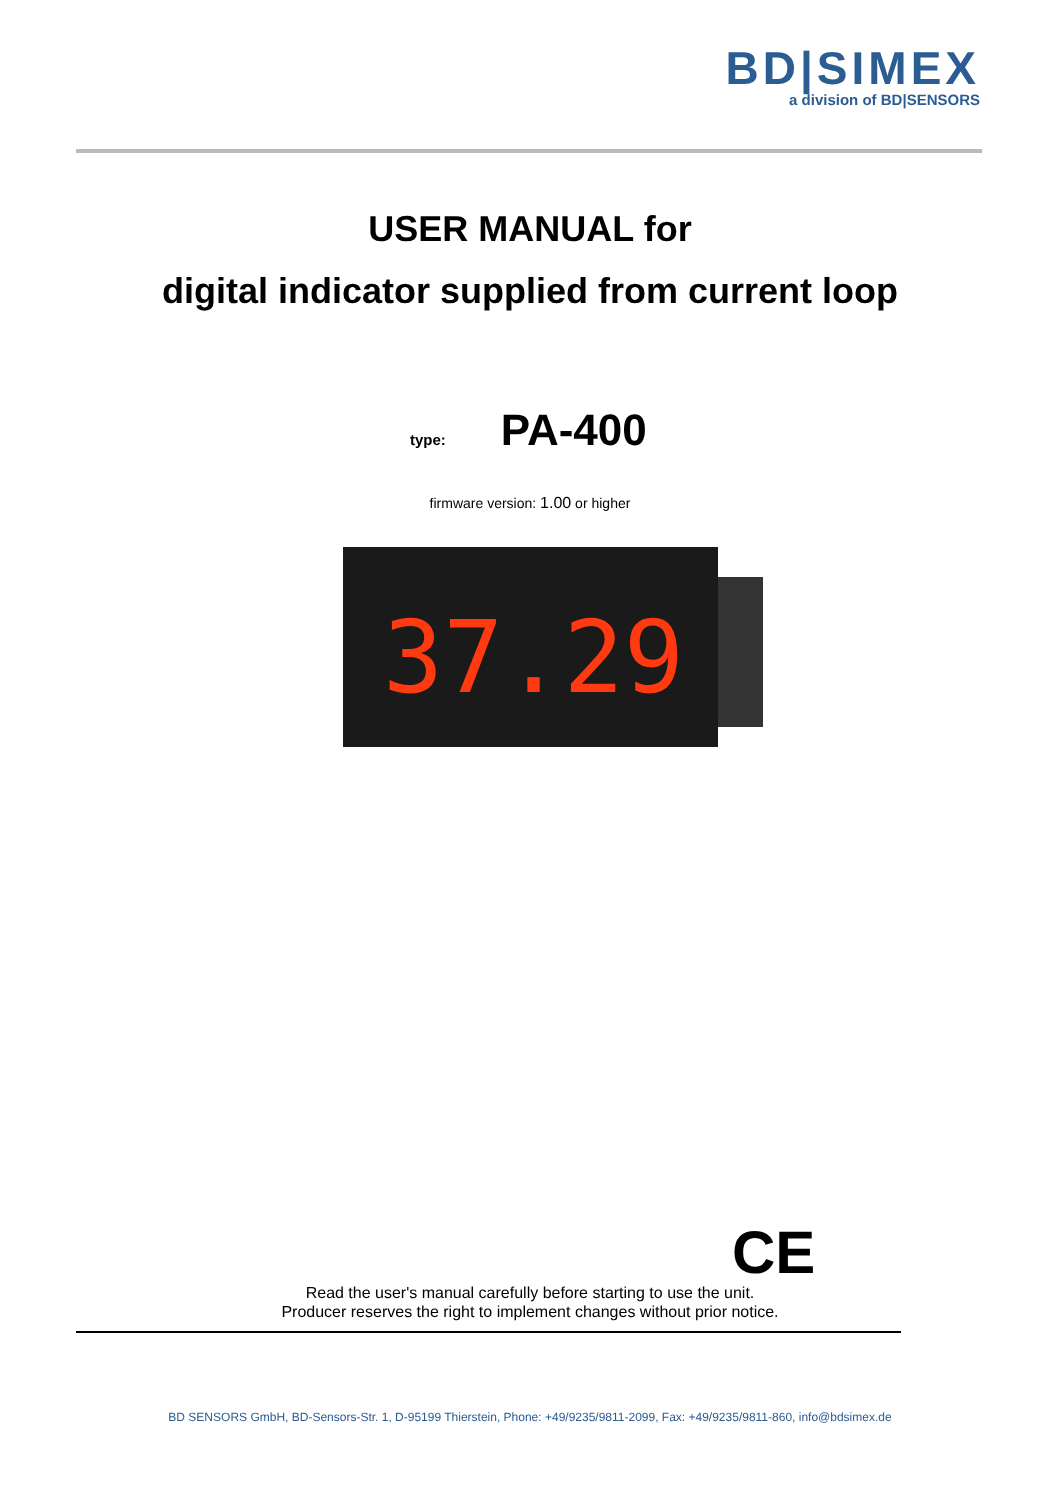BD|SIMEX
a division of BD|SENSORS
USER MANUAL for
digital indicator supplied from current loop
type: PA-400
firmware version: 1.00 or higher
37.29
CE
Read the user's manual carefully before starting to use the unit.
Producer reserves the right to implement changes without prior notice.
BD SENSORS GmbH, BD-Sensors-Str. 1, D-95199 Thierstein, Phone: +49/9235/9811-2099, Fax: +49/9235/9811-860, info@bdsimex.de